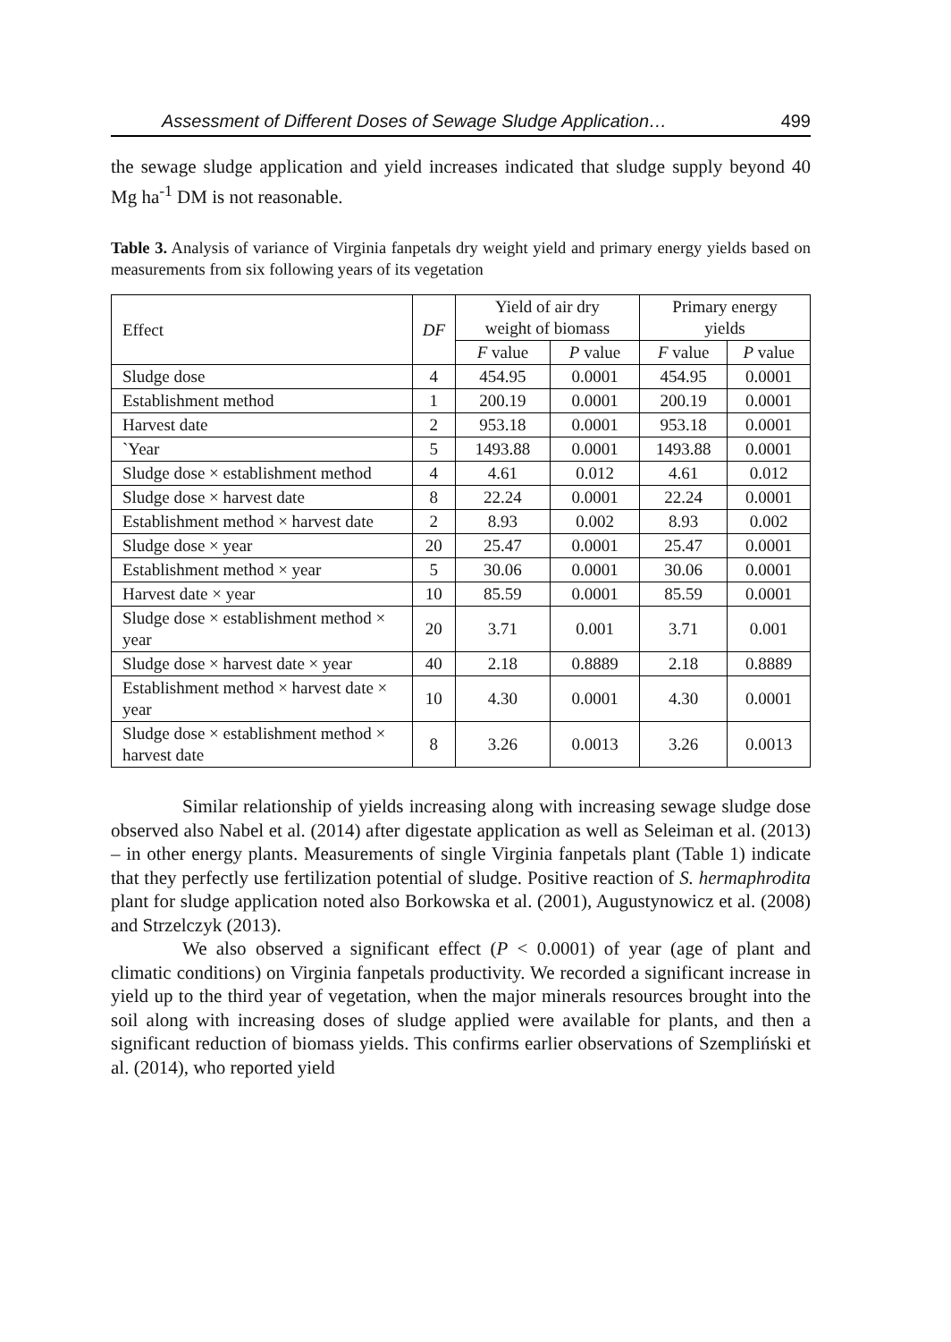Assessment of Different Doses of Sewage Sludge Application… 499
the sewage sludge application and yield increases indicated that sludge supply beyond 40 Mg ha<sup>-1</sup> DM is not reasonable.
Table 3. Analysis of variance of Virginia fanpetals dry weight yield and primary energy yields based on measurements from six following years of its vegetation
| Effect | DF | Yield of air dry weight of biomass | | Primary energy yields | |
| --- | --- | --- | --- | --- | --- |
| | | F value | P value | F value | P value |
| Sludge dose | 4 | 454.95 | 0.0001 | 454.95 | 0.0001 |
| Establishment method | 1 | 200.19 | 0.0001 | 200.19 | 0.0001 |
| Harvest date | 2 | 953.18 | 0.0001 | 953.18 | 0.0001 |
| `Year | 5 | 1493.88 | 0.0001 | 1493.88 | 0.0001 |
| Sludge dose × establishment method | 4 | 4.61 | 0.012 | 4.61 | 0.012 |
| Sludge dose × harvest date | 8 | 22.24 | 0.0001 | 22.24 | 0.0001 |
| Establishment method × harvest date | 2 | 8.93 | 0.002 | 8.93 | 0.002 |
| Sludge dose × year | 20 | 25.47 | 0.0001 | 25.47 | 0.0001 |
| Establishment method × year | 5 | 30.06 | 0.0001 | 30.06 | 0.0001 |
| Harvest date × year | 10 | 85.59 | 0.0001 | 85.59 | 0.0001 |
| Sludge dose × establishment method × year | 20 | 3.71 | 0.001 | 3.71 | 0.001 |
| Sludge dose × harvest date × year | 40 | 2.18 | 0.8889 | 2.18 | 0.8889 |
| Establishment method × harvest date × year | 10 | 4.30 | 0.0001 | 4.30 | 0.0001 |
| Sludge dose × establishment method × harvest date | 8 | 3.26 | 0.0013 | 3.26 | 0.0013 |
Similar relationship of yields increasing along with increasing sewage sludge dose observed also Nabel et al. (2014) after digestate application as well as Seleiman et al. (2013) – in other energy plants. Measurements of single Virginia fanpetals plant (Table 1) indicate that they perfectly use fertilization potential of sludge. Positive reaction of S. hermaphrodita plant for sludge application noted also Borkowska et al. (2001), Augustynowicz et al. (2008) and Strzelczyk (2013).
We also observed a significant effect (P < 0.0001) of year (age of plant and climatic conditions) on Virginia fanpetals productivity. We recorded a significant increase in yield up to the third year of vegetation, when the major minerals resources brought into the soil along with increasing doses of sludge applied were available for plants, and then a significant reduction of biomass yields. This confirms earlier observations of Szempliński et al. (2014), who reported yield